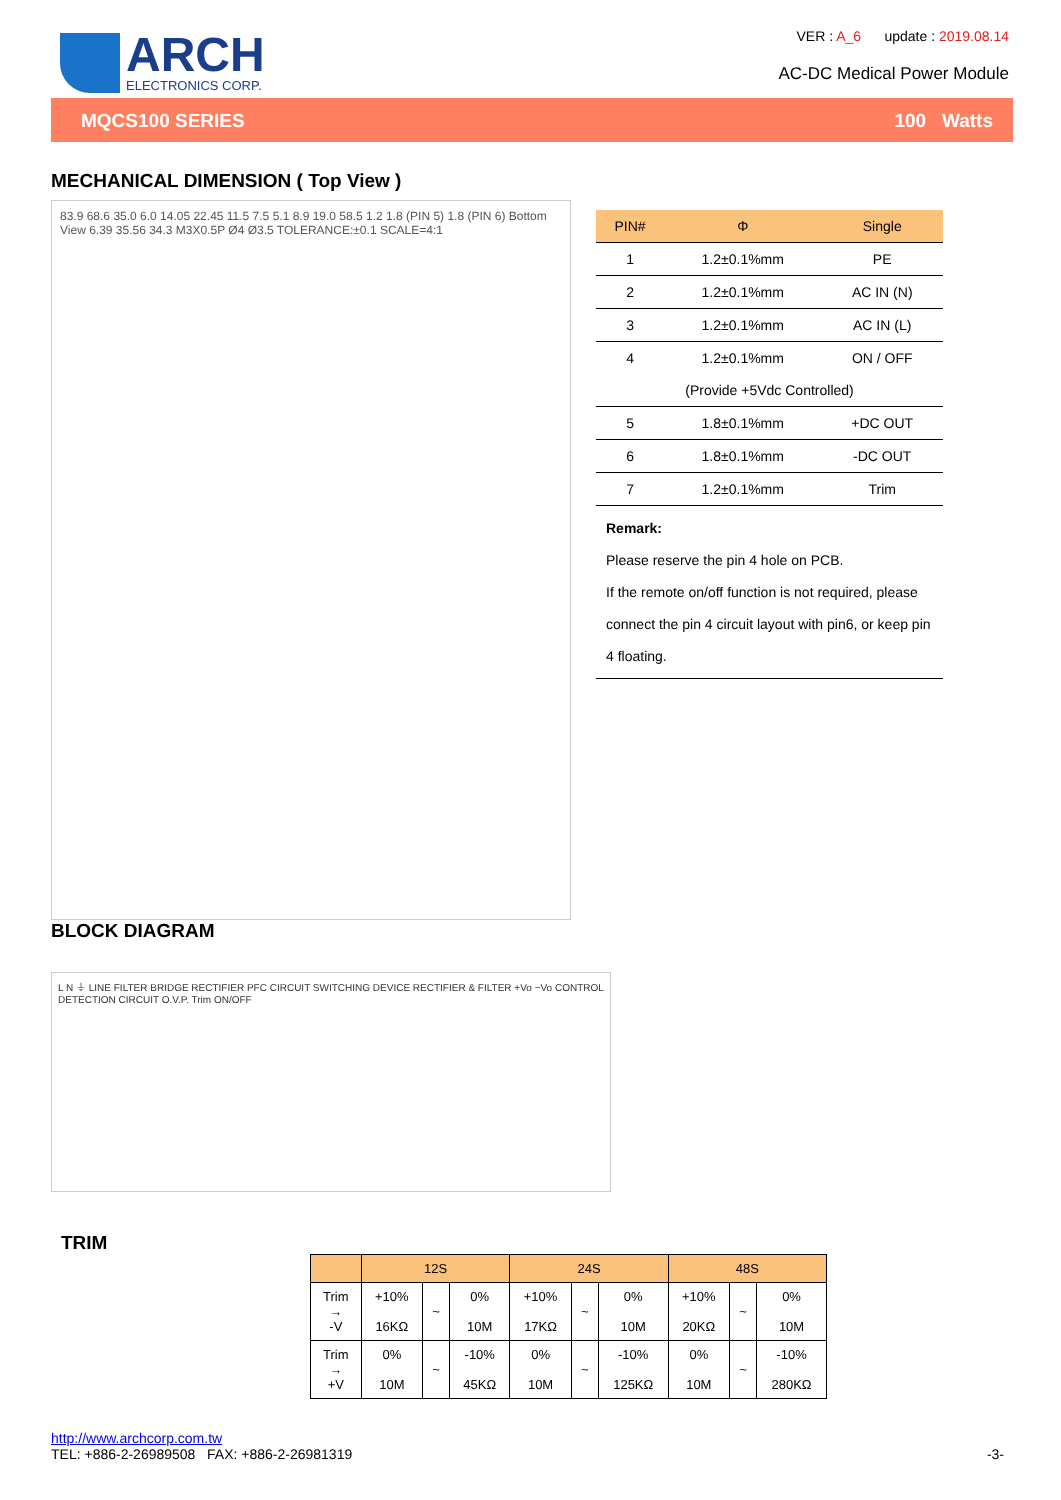ARCH
ELECTRONICS CORP.
VER : A_6 update : 2019.08.14
AC-DC Medical Power Module
MQCS100 SERIES 100 Watts
MECHANICAL DIMENSION ( Top View )
83.9 68.6 35.0 6.0 14.05 22.45 11.5 7.5 5.1 8.9 19.0 58.5 1.2 1.8 (PIN 5) 1.8 (PIN 6) Bottom View 6.39 35.56 34.3 M3X0.5P Ø4 Ø3.5 TOLERANCE:±0.1 SCALE=4:1
| PIN# | Φ | Single |
| --- | --- | --- |
| 1 | 1.2±0.1%mm | PE |
| 2 | 1.2±0.1%mm | AC IN (N) |
| 3 | 1.2±0.1%mm | AC IN (L) |
| 4 | 1.2±0.1%mm | ON / OFF |
| (Provide +5Vdc Controlled) | | |
| 5 | 1.8±0.1%mm | +DC OUT |
| 6 | 1.8±0.1%mm | -DC OUT |
| 7 | 1.2±0.1%mm | Trim |
Remark:
Please reserve the pin 4 hole on PCB.
If the remote on/off function is not required, please connect the pin 4 circuit layout with pin6, or keep pin 4 floating.
BLOCK DIAGRAM
L N ⏚ LINE FILTER BRIDGE RECTIFIER PFC CIRCUIT SWITCHING DEVICE RECTIFIER & FILTER +Vo −Vo CONTROL DETECTION CIRCUIT O.V.P. Trim ON/OFF
TRIM
| | 12S | | | 24S | | | 48S | | |
| --- | --- | --- | --- | --- | --- | --- | --- | --- | --- |
| Trim → -V | +10% 16KΩ | ~ | 0% 10M | +10% 17KΩ | ~ | 0% 10M | +10% 20KΩ | ~ | 0% 10M |
| Trim → +V | 0% 10M | ~ | -10% 45KΩ | 0% 10M | ~ | -10% 125KΩ | 0% 10M | ~ | -10% 280KΩ |
http://www.archcorp.com.tw
TEL: +886-2-26989508 FAX: +886-2-26981319
-3-